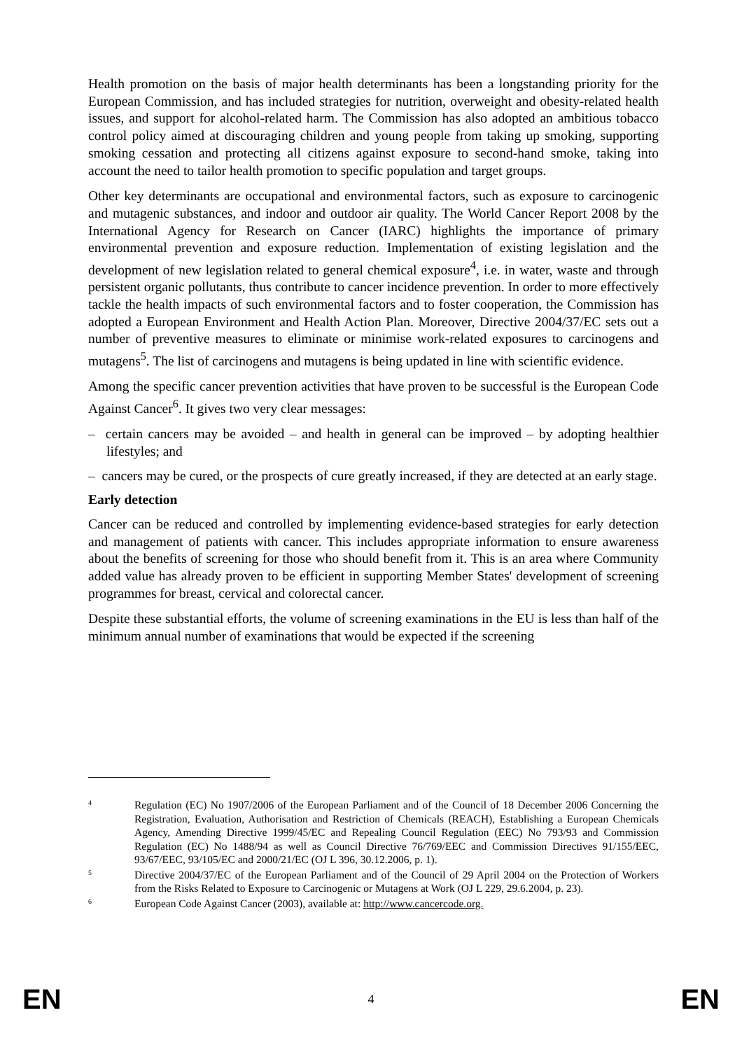Health promotion on the basis of major health determinants has been a longstanding priority for the European Commission, and has included strategies for nutrition, overweight and obesity-related health issues, and support for alcohol-related harm. The Commission has also adopted an ambitious tobacco control policy aimed at discouraging children and young people from taking up smoking, supporting smoking cessation and protecting all citizens against exposure to second-hand smoke, taking into account the need to tailor health promotion to specific population and target groups.
Other key determinants are occupational and environmental factors, such as exposure to carcinogenic and mutagenic substances, and indoor and outdoor air quality. The World Cancer Report 2008 by the International Agency for Research on Cancer (IARC) highlights the importance of primary environmental prevention and exposure reduction. Implementation of existing legislation and the development of new legislation related to general chemical exposure<sup>4</sup>, i.e. in water, waste and through persistent organic pollutants, thus contribute to cancer incidence prevention. In order to more effectively tackle the health impacts of such environmental factors and to foster cooperation, the Commission has adopted a European Environment and Health Action Plan. Moreover, Directive 2004/37/EC sets out a number of preventive measures to eliminate or minimise work-related exposures to carcinogens and mutagens<sup>5</sup>. The list of carcinogens and mutagens is being updated in line with scientific evidence.
Among the specific cancer prevention activities that have proven to be successful is the European Code Against Cancer<sup>6</sup>. It gives two very clear messages:
– certain cancers may be avoided – and health in general can be improved – by adopting healthier lifestyles; and
– cancers may be cured, or the prospects of cure greatly increased, if they are detected at an early stage.
Early detection
Cancer can be reduced and controlled by implementing evidence-based strategies for early detection and management of patients with cancer. This includes appropriate information to ensure awareness about the benefits of screening for those who should benefit from it. This is an area where Community added value has already proven to be efficient in supporting Member States' development of screening programmes for breast, cervical and colorectal cancer.
Despite these substantial efforts, the volume of screening examinations in the EU is less than half of the minimum annual number of examinations that would be expected if the screening
4 Regulation (EC) No 1907/2006 of the European Parliament and of the Council of 18 December 2006 Concerning the Registration, Evaluation, Authorisation and Restriction of Chemicals (REACH), Establishing a European Chemicals Agency, Amending Directive 1999/45/EC and Repealing Council Regulation (EEC) No 793/93 and Commission Regulation (EC) No 1488/94 as well as Council Directive 76/769/EEC and Commission Directives 91/155/EEC, 93/67/EEC, 93/105/EC and 2000/21/EC (OJ L 396, 30.12.2006, p. 1).
5 Directive 2004/37/EC of the European Parliament and of the Council of 29 April 2004 on the Protection of Workers from the Risks Related to Exposure to Carcinogenic or Mutagens at Work (OJ L 229, 29.6.2004, p. 23).
6 European Code Against Cancer (2003), available at: http://www.cancercode.org.
EN 4 EN